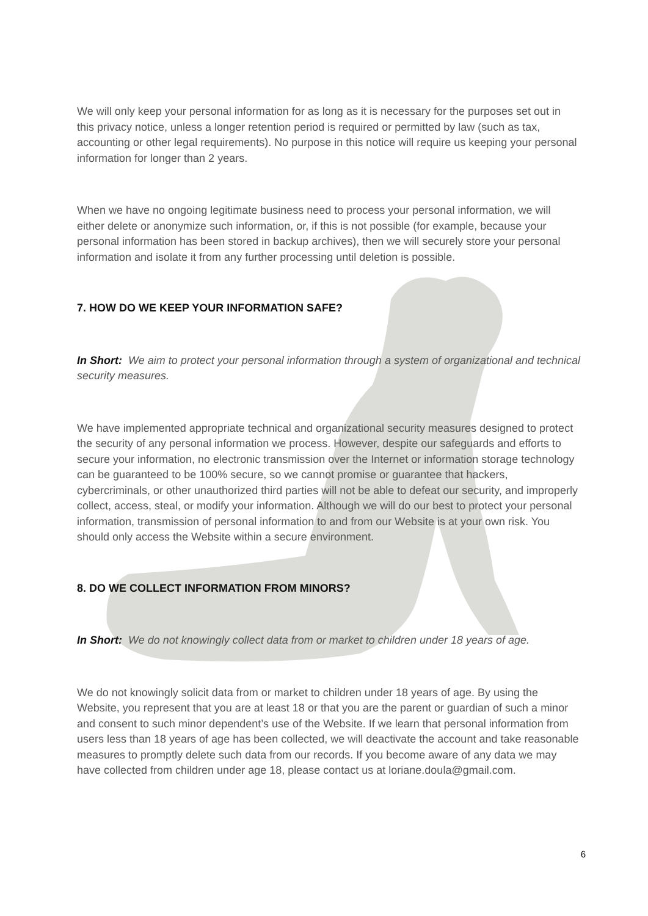We will only keep your personal information for as long as it is necessary for the purposes set out in this privacy notice, unless a longer retention period is required or permitted by law (such as tax, accounting or other legal requirements). No purpose in this notice will require us keeping your personal information for longer than 2 years.
When we have no ongoing legitimate business need to process your personal information, we will either delete or anonymize such information, or, if this is not possible (for example, because your personal information has been stored in backup archives), then we will securely store your personal information and isolate it from any further processing until deletion is possible.
7. HOW DO WE KEEP YOUR INFORMATION SAFE?
In Short: We aim to protect your personal information through a system of organizational and technical security measures.
We have implemented appropriate technical and organizational security measures designed to protect the security of any personal information we process. However, despite our safeguards and efforts to secure your information, no electronic transmission over the Internet or information storage technology can be guaranteed to be 100% secure, so we cannot promise or guarantee that hackers, cybercriminals, or other unauthorized third parties will not be able to defeat our security, and improperly collect, access, steal, or modify your information. Although we will do our best to protect your personal information, transmission of personal information to and from our Website is at your own risk. You should only access the Website within a secure environment.
8. DO WE COLLECT INFORMATION FROM MINORS?
In Short: We do not knowingly collect data from or market to children under 18 years of age.
We do not knowingly solicit data from or market to children under 18 years of age. By using the Website, you represent that you are at least 18 or that you are the parent or guardian of such a minor and consent to such minor dependent’s use of the Website. If we learn that personal information from users less than 18 years of age has been collected, we will deactivate the account and take reasonable measures to promptly delete such data from our records. If you become aware of any data we may have collected from children under age 18, please contact us at loriane.doula@gmail.com.
6